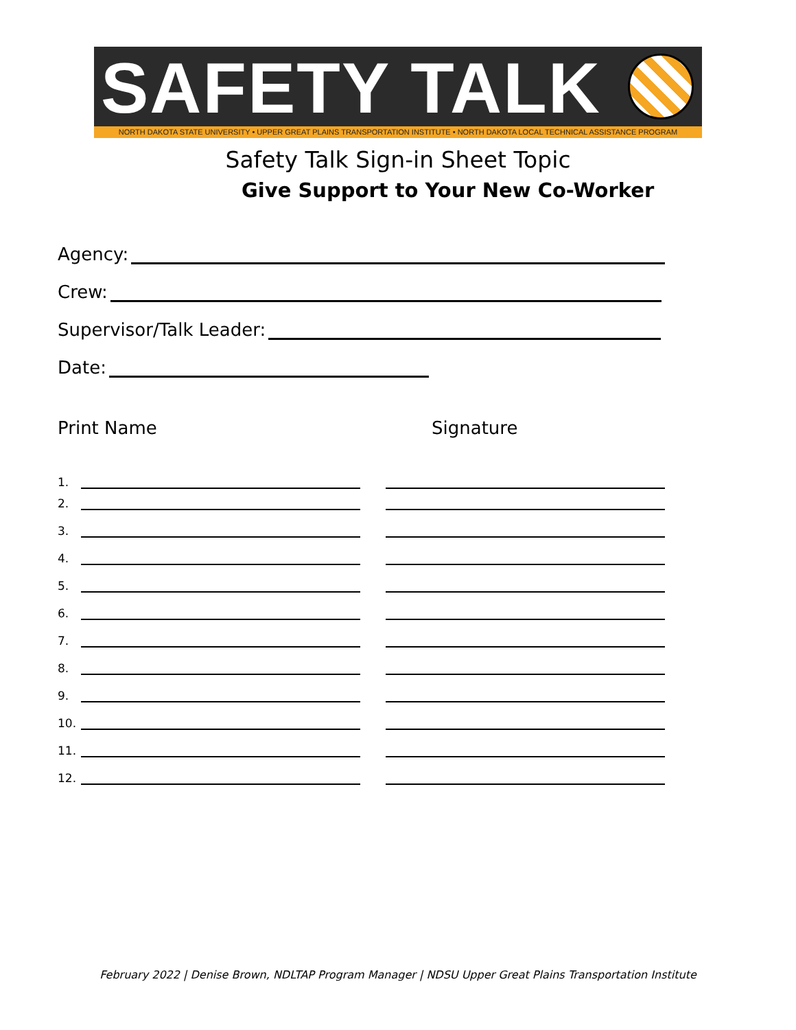SAFETY TALK
NORTH DAKOTA STATE UNIVERSITY • UPPER GREAT PLAINS TRANSPORTATION INSTITUTE • NORTH DAKOTA LOCAL TECHNICAL ASSISTANCE PROGRAM
Safety Talk Sign-in Sheet Topic
Give Support to Your New Co-Worker
Agency:
Crew:
Supervisor/Talk Leader:
Date:
Print Name Signature
1.
2.
3.
4.
5.
6.
7.
8.
9.
10.
11.
12.
February 2022 | Denise Brown, NDLTAP Program Manager | NDSU Upper Great Plains Transportation Institute